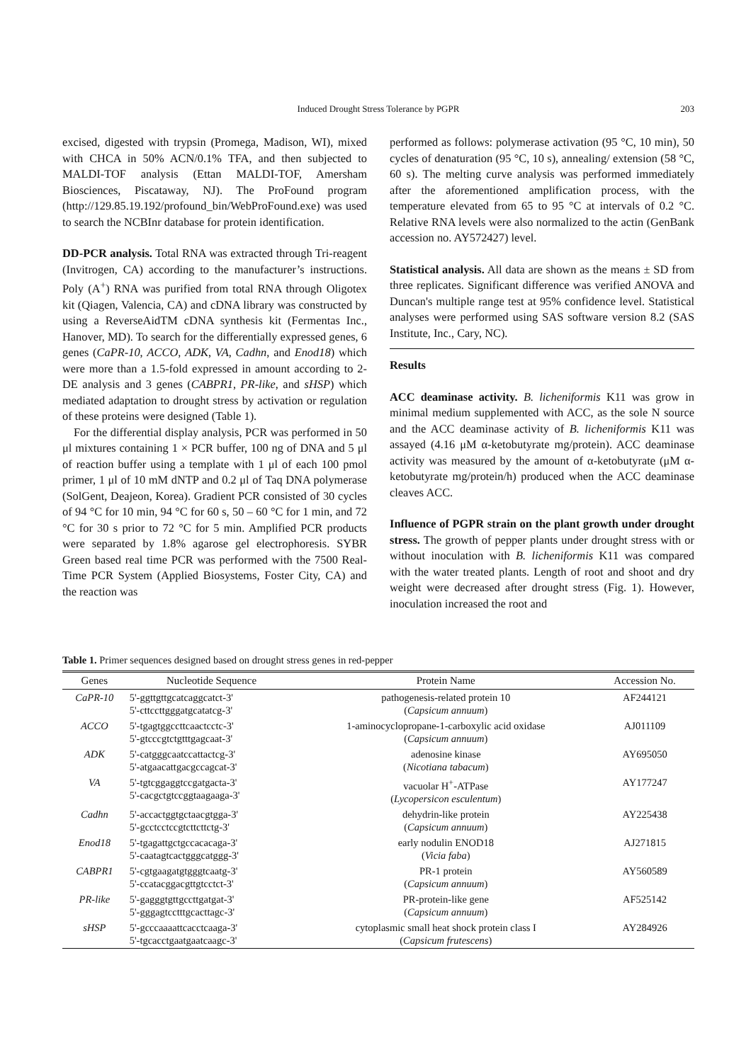Induced Drought Stress Tolerance by PGPR
203
excised, digested with trypsin (Promega, Madison, WI), mixed with CHCA in 50% ACN/0.1% TFA, and then subjected to MALDI-TOF analysis (Ettan MALDI-TOF, Amersham Biosciences, Piscataway, NJ). The ProFound program (http://129.85.19.192/profound_bin/WebProFound.exe) was used to search the NCBInr database for protein identification.
DD-PCR analysis. Total RNA was extracted through Tri-reagent (Invitrogen, CA) according to the manufacturer’s instructions. Poly (A<sup>+</sup>) RNA was purified from total RNA through Oligotex kit (Qiagen, Valencia, CA) and cDNA library was constructed by using a ReverseAidTM cDNA synthesis kit (Fermentas Inc., Hanover, MD). To search for the differentially expressed genes, 6 genes (CaPR-10, ACCO, ADK, VA, Cadhn, and Enod18) which were more than a 1.5-fold expressed in amount according to 2-DE analysis and 3 genes (CABPR1, PR-like, and sHSP) which mediated adaptation to drought stress by activation or regulation of these proteins were designed (Table 1).
For the differential display analysis, PCR was performed in 50 μl mixtures containing 1 × PCR buffer, 100 ng of DNA and 5 μl of reaction buffer using a template with 1 μl of each 100 pmol primer, 1 μl of 10 mM dNTP and 0.2 μl of Taq DNA polymerase (SolGent, Deajeon, Korea). Gradient PCR consisted of 30 cycles of 94 °C for 10 min, 94 °C for 60 s, 50 – 60 °C for 1 min, and 72 °C for 30 s prior to 72 °C for 5 min. Amplified PCR products were separated by 1.8% agarose gel electrophoresis. SYBR Green based real time PCR was performed with the 7500 Real-Time PCR System (Applied Biosystems, Foster City, CA) and the reaction was
performed as follows: polymerase activation (95 °C, 10 min), 50 cycles of denaturation (95 °C, 10 s), annealing/ extension (58 °C, 60 s). The melting curve analysis was performed immediately after the aforementioned amplification process, with the temperature elevated from 65 to 95 °C at intervals of 0.2 °C. Relative RNA levels were also normalized to the actin (GenBank accession no. AY572427) level.
Statistical analysis. All data are shown as the means ± SD from three replicates. Significant difference was verified ANOVA and Duncan's multiple range test at 95% confidence level. Statistical analyses were performed using SAS software version 8.2 (SAS Institute, Inc., Cary, NC).
Results
ACC deaminase activity. B. licheniformis K11 was grow in minimal medium supplemented with ACC, as the sole N source and the ACC deaminase activity of B. licheniformis K11 was assayed (4.16 μM α-ketobutyrate mg/protein). ACC deaminase activity was measured by the amount of α-ketobutyrate (μM α-ketobutyrate mg/protein/h) produced when the ACC deaminase cleaves ACC.
Influence of PGPR strain on the plant growth under drought stress. The growth of pepper plants under drought stress with or without inoculation with B. licheniformis K11 was compared with the water treated plants. Length of root and shoot and dry weight were decreased after drought stress (Fig. 1). However, inoculation increased the root and
Table 1. Primer sequences designed based on drought stress genes in red-pepper
| Genes | Nucleotide Sequence | Protein Name | Accession No. |
| --- | --- | --- | --- |
| CaPR-10 | 5'-ggttgttgcatcaggcatct-3' 5'-cttccttgggatgcatatcg-3' | pathogenesis-related protein 10 ( Capsicum annuum ) | AF244121 |
| ACCO | 5'-tgagtggccttcaactcctc-3' 5'-gtcccgtctgtttgagcaat-3' | 1-aminocyclopropane-1-carboxylic acid oxidase ( Capsicum annuum ) | AJ011109 |
| ADK | 5'-catgggcaatccattactcg-3' 5'-atgaacattgacgccagcat-3' | adenosine kinase ( Nicotiana tabacum ) | AY695050 |
| VA | 5'-tgtcggaggtccgatgacta-3' 5'-cacgctgtccggtaagaaga-3' | vacuolar H<sup>+</sup>-ATPase ( Lycopersicon esculentum ) | AY177247 |
| Cadhn | 5'-accactggtgctaacgtgga-3' 5'-gcctcctccgtcttcttctg-3' | dehydrin-like protein ( Capsicum annuum ) | AY225438 |
| Enod18 | 5'-tgagattgctgccacacaga-3' 5'-caatagtcactgggcatggg-3' | early nodulin ENOD18 ( Vicia faba ) | AJ271815 |
| CABPR1 | 5'-cgtgaagatgtgggtcaatg-3' 5'-ccatacggacgttgtcctct-3' | PR-1 protein ( Capsicum annuum ) | AY560589 |
| PR-like | 5'-gagggtgttgccttgatgat-3' 5'-gggagtcctttgcacttagc-3' | PR-protein-like gene ( Capsicum annuum ) | AF525142 |
| sHSP | 5'-gcccaaaattcacctcaaga-3' 5'-tgcacctgaatgaatcaagc-3' | cytoplasmic small heat shock protein class I ( Capsicum frutescens ) | AY284926 |